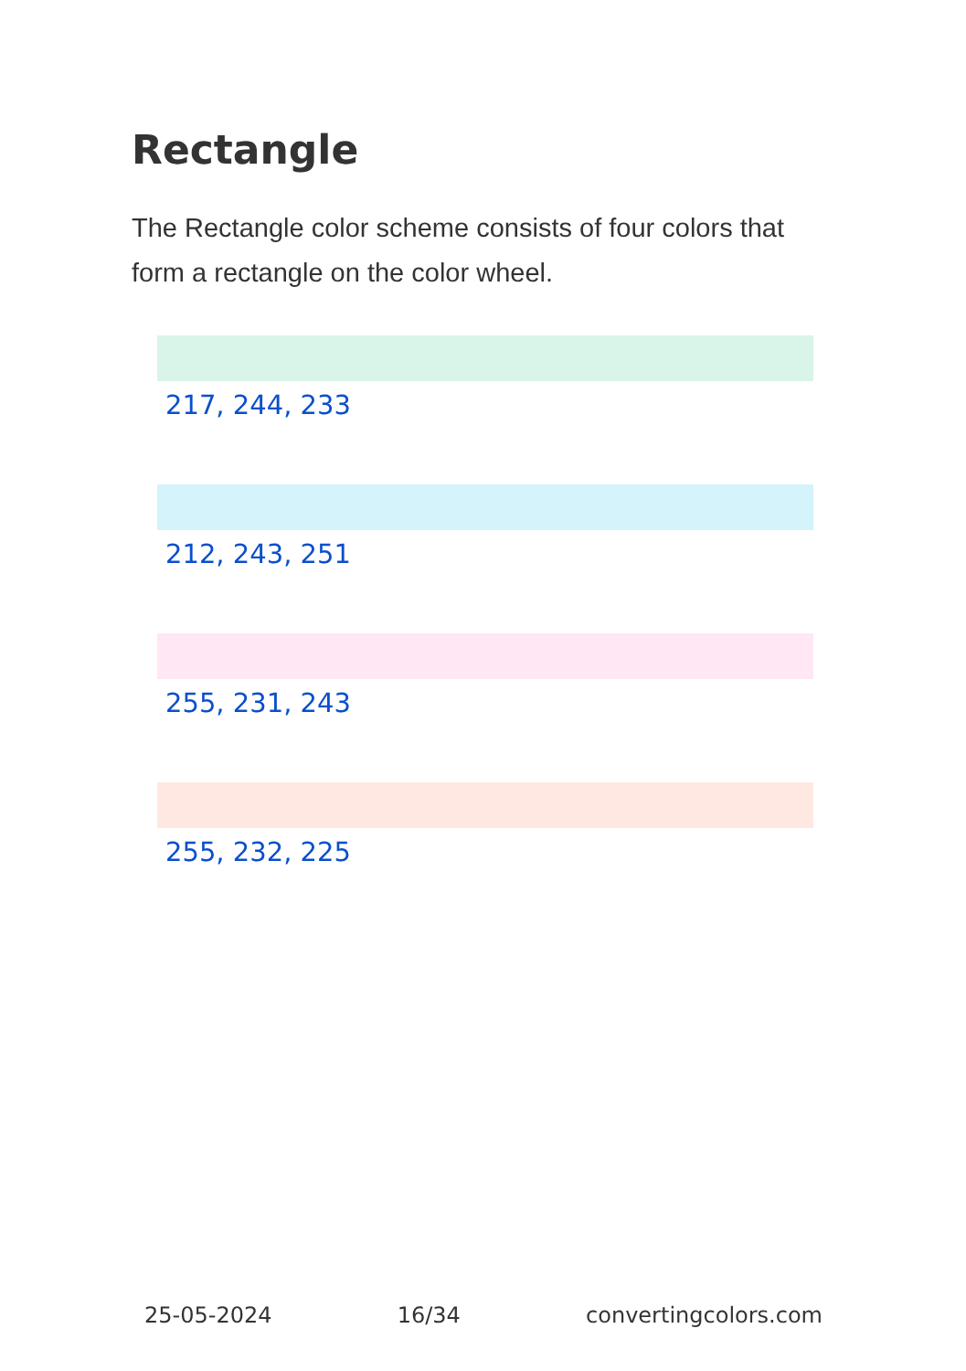Rectangle
The Rectangle color scheme consists of four colors that form a rectangle on the color wheel.
217, 244, 233
212, 243, 251
255, 231, 243
255, 232, 225
25-05-2024 16/34 convertingcolors.com